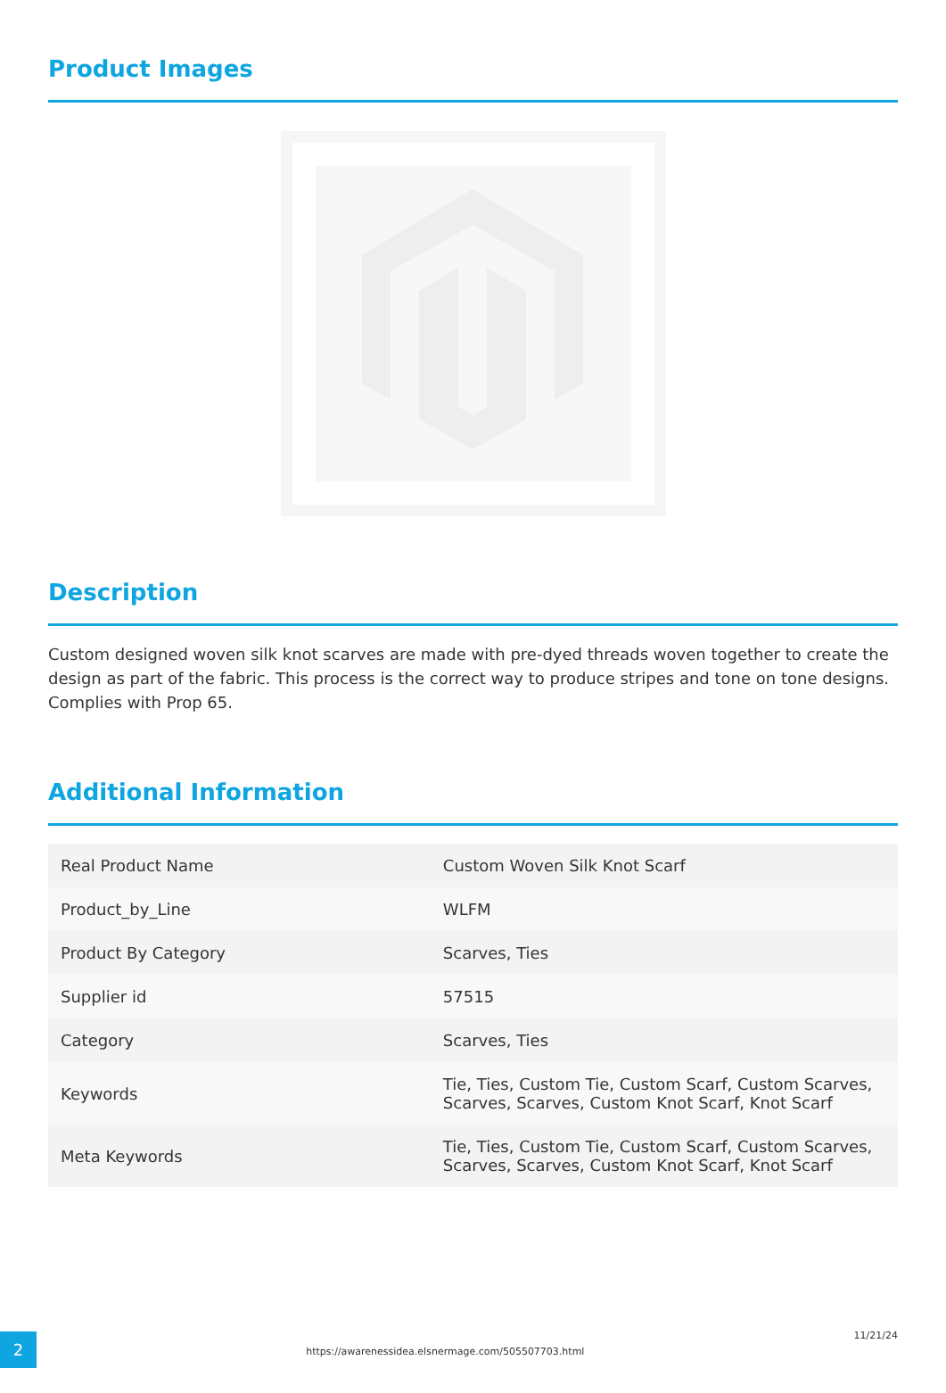Product Images
Description
Custom designed woven silk knot scarves are made with pre-dyed threads woven together to create the design as part of the fabric. This process is the correct way to produce stripes and tone on tone designs. Complies with Prop 65.
Additional Information
| Real Product Name | Custom Woven Silk Knot Scarf |
| Product_by_Line | WLFM |
| Product By Category | Scarves, Ties |
| Supplier id | 57515 |
| Category | Scarves, Ties |
| Keywords | Tie, Ties, Custom Tie, Custom Scarf, Custom Scarves, Scarves, Scarves, Custom Knot Scarf, Knot Scarf |
| Meta Keywords | Tie, Ties, Custom Tie, Custom Scarf, Custom Scarves, Scarves, Scarves, Custom Knot Scarf, Knot Scarf |
2
https://awarenessidea.elsnermage.com/505507703.html
11/21/24